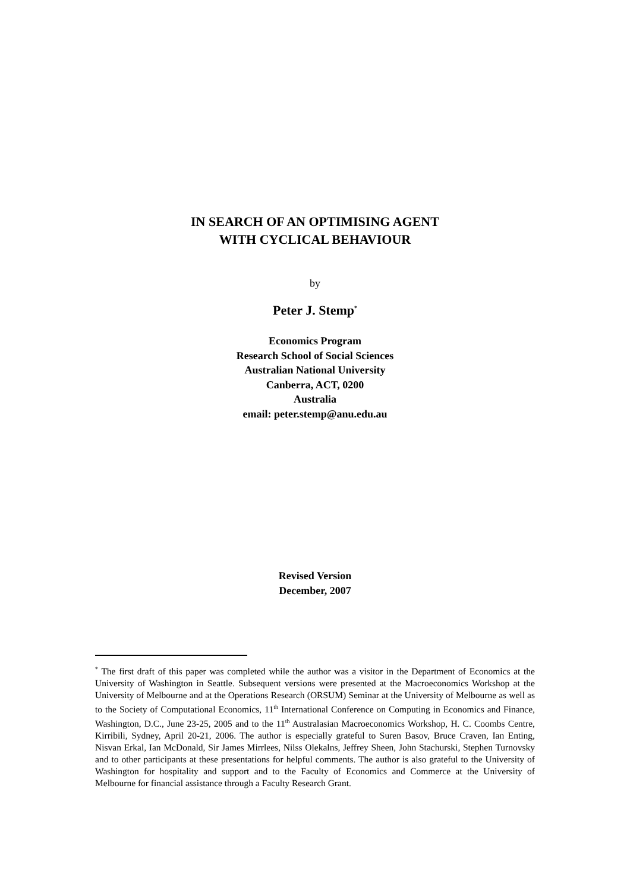IN SEARCH OF AN OPTIMISING AGENT
WITH CYCLICAL BEHAVIOUR
by
Peter J. Stemp<sup>*</sup>
Economics Program
Research School of Social Sciences
Australian National University
Canberra, ACT, 0200
Australia
email: peter.stemp@anu.edu.au
Revised Version
December, 2007
<sup>*</sup> The first draft of this paper was completed while the author was a visitor in the Department of Economics at the University of Washington in Seattle. Subsequent versions were presented at the Macroeconomics Workshop at the University of Melbourne and at the Operations Research (ORSUM) Seminar at the University of Melbourne as well as to the Society of Computational Economics, 11<sup>th</sup> International Conference on Computing in Economics and Finance, Washington, D.C., June 23-25, 2005 and to the 11<sup>th</sup> Australasian Macroeconomics Workshop, H. C. Coombs Centre, Kirribili, Sydney, April 20-21, 2006. The author is especially grateful to Suren Basov, Bruce Craven, Ian Enting, Nisvan Erkal, Ian McDonald, Sir James Mirrlees, Nilss Olekalns, Jeffrey Sheen, John Stachurski, Stephen Turnovsky and to other participants at these presentations for helpful comments. The author is also grateful to the University of Washington for hospitality and support and to the Faculty of Economics and Commerce at the University of Melbourne for financial assistance through a Faculty Research Grant.